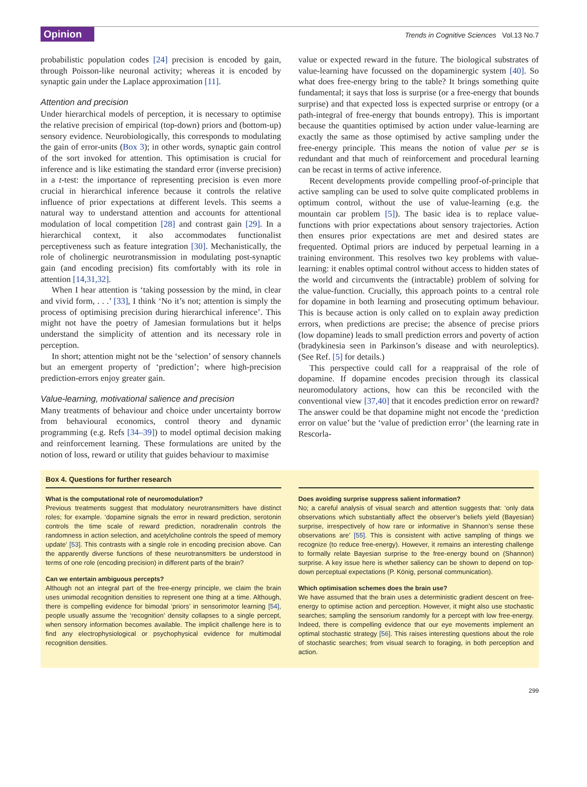Opinion Trends in Cognitive Sciences Vol.13 No.7
probabilistic population codes [24] precision is encoded by gain, through Poisson-like neuronal activity; whereas it is encoded by synaptic gain under the Laplace approximation [11].
Attention and precision
Under hierarchical models of perception, it is necessary to optimise the relative precision of empirical (top-down) priors and (bottom-up) sensory evidence. Neurobiologically, this corresponds to modulating the gain of error-units (Box 3); in other words, synaptic gain control of the sort invoked for attention. This optimisation is crucial for inference and is like estimating the standard error (inverse precision) in a t-test: the importance of representing precision is even more crucial in hierarchical inference because it controls the relative influence of prior expectations at different levels. This seems a natural way to understand attention and accounts for attentional modulation of local competition [28] and contrast gain [29]. In a hierarchical context, it also accommodates functionalist perceptiveness such as feature integration [30]. Mechanistically, the role of cholinergic neurotransmission in modulating post-synaptic gain (and encoding precision) fits comfortably with its role in attention [14,31,32].
When I hear attention is ‘taking possession by the mind, in clear and vivid form, . . .’ [33], I think ‘No it’s not; attention is simply the process of optimising precision during hierarchical inference’. This might not have the poetry of Jamesian formulations but it helps understand the simplicity of attention and its necessary role in perception.
In short; attention might not be the ‘selection’ of sensory channels but an emergent property of ‘prediction’; where high-precision prediction-errors enjoy greater gain.
Value-learning, motivational salience and precision
Many treatments of behaviour and choice under uncertainty borrow from behavioural economics, control theory and dynamic programming (e.g. Refs [34–39]) to model optimal decision making and reinforcement learning. These formulations are united by the notion of loss, reward or utility that guides behaviour to maximise
value or expected reward in the future. The biological substrates of value-learning have focussed on the dopaminergic system [40]. So what does free-energy bring to the table? It brings something quite fundamental; it says that loss is surprise (or a free-energy that bounds surprise) and that expected loss is expected surprise or entropy (or a path-integral of free-energy that bounds entropy). This is important because the quantities optimised by action under value-learning are exactly the same as those optimised by active sampling under the free-energy principle. This means the notion of value per se is redundant and that much of reinforcement and procedural learning can be recast in terms of active inference.
Recent developments provide compelling proof-of-principle that active sampling can be used to solve quite complicated problems in optimum control, without the use of value-learning (e.g. the mountain car problem [5]). The basic idea is to replace value-functions with prior expectations about sensory trajectories. Action then ensures prior expectations are met and desired states are frequented. Optimal priors are induced by perpetual learning in a training environment. This resolves two key problems with value-learning: it enables optimal control without access to hidden states of the world and circumvents the (intractable) problem of solving for the value-function. Crucially, this approach points to a central role for dopamine in both learning and prosecuting optimum behaviour. This is because action is only called on to explain away prediction errors, when predictions are precise; the absence of precise priors (low dopamine) leads to small prediction errors and poverty of action (bradykinesia seen in Parkinson’s disease and with neuroleptics). (See Ref. [5] for details.)
This perspective could call for a reappraisal of the role of dopamine. If dopamine encodes precision through its classical neuromodulatory actions, how can this be reconciled with the conventional view [37,40] that it encodes prediction error on reward? The answer could be that dopamine might not encode the ‘prediction error on value’ but the ‘value of prediction error’ (the learning rate in Rescorla-
Box 4. Questions for further research
What is the computational role of neuromodulation?
Previous treatments suggest that modulatory neurotransmitters have distinct roles; for example. ‘dopamine signals the error in reward prediction, serotonin controls the time scale of reward prediction, noradrenalin controls the randomness in action selection, and acetylcholine controls the speed of memory update’ [53]. This contrasts with a single role in encoding precision above. Can the apparently diverse functions of these neurotransmitters be understood in terms of one role (encoding precision) in different parts of the brain?
Can we entertain ambiguous percepts?
Although not an integral part of the free-energy principle, we claim the brain uses unimodal recognition densities to represent one thing at a time. Although, there is compelling evidence for bimodal ‘priors’ in sensorimotor learning [54], people usually assume the ‘recognition’ density collapses to a single percept, when sensory information becomes available. The implicit challenge here is to find any electrophysiological or psychophysical evidence for multimodal recognition densities.
Does avoiding surprise suppress salient information?
No; a careful analysis of visual search and attention suggests that: ‘only data observations which substantially affect the observer’s beliefs yield (Bayesian) surprise, irrespectively of how rare or informative in Shannon’s sense these observations are’ [55]. This is consistent with active sampling of things we recognize (to reduce free-energy). However, it remains an interesting challenge to formally relate Bayesian surprise to the free-energy bound on (Shannon) surprise. A key issue here is whether saliency can be shown to depend on top-down perceptual expectations (P. König, personal communication).
Which optimisation schemes does the brain use?
We have assumed that the brain uses a deterministic gradient descent on free-energy to optimise action and perception. However, it might also use stochastic searches; sampling the sensorium randomly for a percept with low free-energy. Indeed, there is compelling evidence that our eye movements implement an optimal stochastic strategy [56]. This raises interesting questions about the role of stochastic searches; from visual search to foraging, in both perception and action.
299